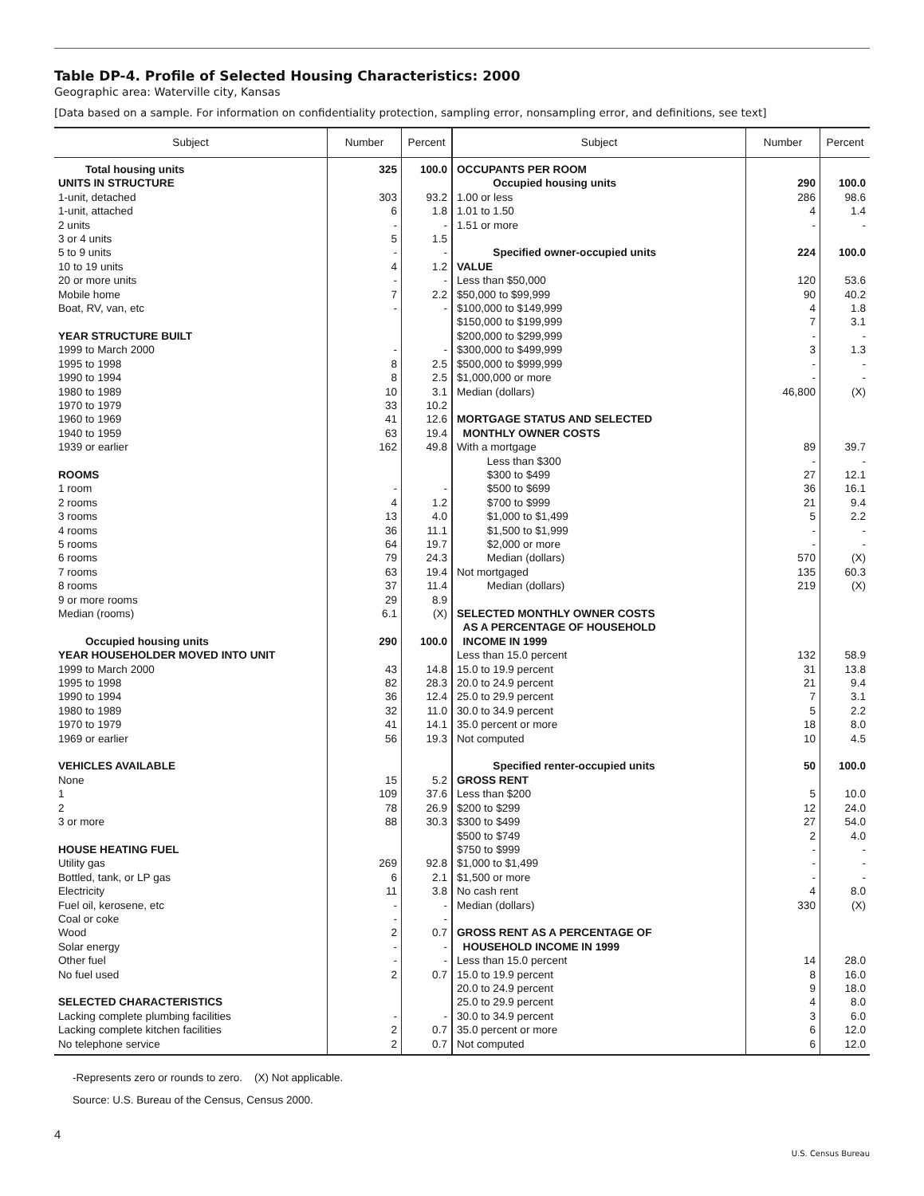Table DP-4. Profile of Selected Housing Characteristics: 2000
Geographic area: Waterville city, Kansas
[Data based on a sample. For information on confidentiality protection, sampling error, nonsampling error, and definitions, see text]
| Subject | Number | Percent | Subject | Number | Percent |
| --- | --- | --- | --- | --- | --- |
| Total housing units | 325 | 100.0 | OCCUPANTS PER ROOM | | |
| UNITS IN STRUCTURE | | | Occupied housing units | 290 | 100.0 |
| 1-unit, detached | 303 | 93.2 | 1.00 or less | 286 | 98.6 |
| 1-unit, attached | 6 | 1.8 | 1.01 to 1.50 | 4 | 1.4 |
| 2 units | - | - | 1.51 or more | - | - |
| 3 or 4 units | 5 | 1.5 | | | |
| 5 to 9 units | - | - | Specified owner-occupied units | 224 | 100.0 |
| 10 to 19 units | 4 | 1.2 | VALUE | | |
| 20 or more units | - | - | Less than $50,000 | 120 | 53.6 |
| Mobile home | 7 | 2.2 | $50,000 to $99,999 | 90 | 40.2 |
| Boat, RV, van, etc | - | - | $100,000 to $149,999 | 4 | 1.8 |
| | | | $150,000 to $199,999 | 7 | 3.1 |
| YEAR STRUCTURE BUILT | | | $200,000 to $299,999 | - | - |
| 1999 to March 2000 | - | - | $300,000 to $499,999 | 3 | 1.3 |
| 1995 to 1998 | 8 | 2.5 | $500,000 to $999,999 | - | - |
| 1990 to 1994 | 8 | 2.5 | $1,000,000 or more | - | - |
| 1980 to 1989 | 10 | 3.1 | Median (dollars) | 46,800 | (X) |
| 1970 to 1979 | 33 | 10.2 | | | |
| 1960 to 1969 | 41 | 12.6 | MORTGAGE STATUS AND SELECTED | | |
| 1940 to 1959 | 63 | 19.4 | MONTHLY OWNER COSTS | | |
| 1939 or earlier | 162 | 49.8 | With a mortgage | 89 | 39.7 |
| | | | Less than $300 | - | - |
| ROOMS | | | $300 to $499 | 27 | 12.1 |
| 1 room | - | - | $500 to $699 | 36 | 16.1 |
| 2 rooms | 4 | 1.2 | $700 to $999 | 21 | 9.4 |
| 3 rooms | 13 | 4.0 | $1,000 to $1,499 | 5 | 2.2 |
| 4 rooms | 36 | 11.1 | $1,500 to $1,999 | - | - |
| 5 rooms | 64 | 19.7 | $2,000 or more | - | - |
| 6 rooms | 79 | 24.3 | Median (dollars) | 570 | (X) |
| 7 rooms | 63 | 19.4 | Not mortgaged | 135 | 60.3 |
| 8 rooms | 37 | 11.4 | Median (dollars) | 219 | (X) |
| 9 or more rooms | 29 | 8.9 | | | |
| Median (rooms) | 6.1 | (X) | SELECTED MONTHLY OWNER COSTS | | |
| | | | AS A PERCENTAGE OF HOUSEHOLD | | |
| Occupied housing units | 290 | 100.0 | INCOME IN 1999 | | |
| YEAR HOUSEHOLDER MOVED INTO UNIT | | | Less than 15.0 percent | 132 | 58.9 |
| 1999 to March 2000 | 43 | 14.8 | 15.0 to 19.9 percent | 31 | 13.8 |
| 1995 to 1998 | 82 | 28.3 | 20.0 to 24.9 percent | 21 | 9.4 |
| 1990 to 1994 | 36 | 12.4 | 25.0 to 29.9 percent | 7 | 3.1 |
| 1980 to 1989 | 32 | 11.0 | 30.0 to 34.9 percent | 5 | 2.2 |
| 1970 to 1979 | 41 | 14.1 | 35.0 percent or more | 18 | 8.0 |
| 1969 or earlier | 56 | 19.3 | Not computed | 10 | 4.5 |
| VEHICLES AVAILABLE | | | Specified renter-occupied units | 50 | 100.0 |
| None | 15 | 5.2 | GROSS RENT | | |
| 1 | 109 | 37.6 | Less than $200 | 5 | 10.0 |
| 2 | 78 | 26.9 | $200 to $299 | 12 | 24.0 |
| 3 or more | 88 | 30.3 | $300 to $499 | 27 | 54.0 |
| | | | $500 to $749 | 2 | 4.0 |
| HOUSE HEATING FUEL | | | $750 to $999 | - | - |
| Utility gas | 269 | 92.8 | $1,000 to $1,499 | - | - |
| Bottled, tank, or LP gas | 6 | 2.1 | $1,500 or more | - | - |
| Electricity | 11 | 3.8 | No cash rent | 4 | 8.0 |
| Fuel oil, kerosene, etc | - | - | Median (dollars) | 330 | (X) |
| Coal or coke | - | - | | | |
| Wood | 2 | 0.7 | GROSS RENT AS A PERCENTAGE OF | | |
| Solar energy | - | - | HOUSEHOLD INCOME IN 1999 | | |
| Other fuel | - | - | Less than 15.0 percent | 14 | 28.0 |
| No fuel used | 2 | 0.7 | 15.0 to 19.9 percent | 8 | 16.0 |
| | | | 20.0 to 24.9 percent | 9 | 18.0 |
| SELECTED CHARACTERISTICS | | | 25.0 to 29.9 percent | 4 | 8.0 |
| Lacking complete plumbing facilities | - | - | 30.0 to 34.9 percent | 3 | 6.0 |
| Lacking complete kitchen facilities | 2 | 0.7 | 35.0 percent or more | 6 | 12.0 |
| No telephone service | 2 | 0.7 | Not computed | 6 | 12.0 |
-Represents zero or rounds to zero. (X) Not applicable.
Source: U.S. Bureau of the Census, Census 2000.
4
U.S. Census Bureau